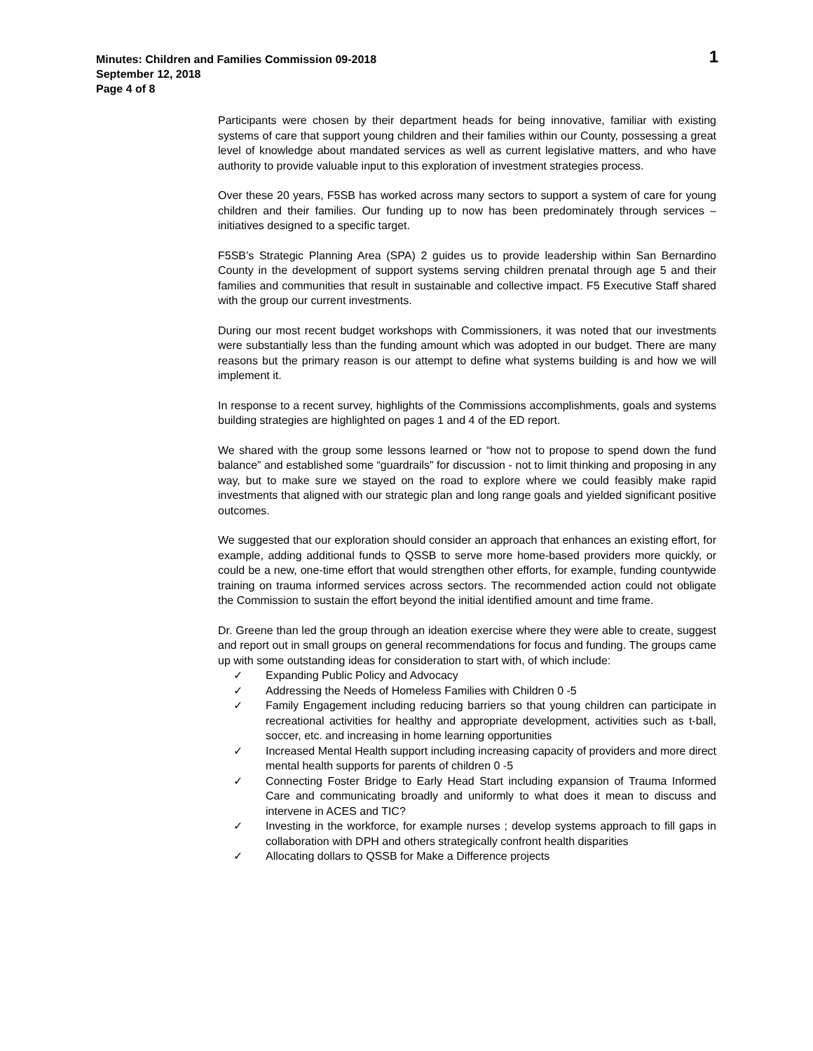1
Minutes: Children and Families Commission 09-2018
September 12, 2018
Page 4 of 8
Participants were chosen by their department heads for being innovative, familiar with existing systems of care that support young children and their families within our County, possessing a great level of knowledge about mandated services as well as current legislative matters, and who have authority to provide valuable input to this exploration of investment strategies process.
Over these 20 years, F5SB has worked across many sectors to support a system of care for young children and their families. Our funding up to now has been predominately through services – initiatives designed to a specific target.
F5SB’s Strategic Planning Area (SPA) 2 guides us to provide leadership within San Bernardino County in the development of support systems serving children prenatal through age 5 and their families and communities that result in sustainable and collective impact. F5 Executive Staff shared with the group our current investments.
During our most recent budget workshops with Commissioners, it was noted that our investments were substantially less than the funding amount which was adopted in our budget. There are many reasons but the primary reason is our attempt to define what systems building is and how we will implement it.
In response to a recent survey, highlights of the Commissions accomplishments, goals and systems building strategies are highlighted on pages 1 and 4 of the ED report.
We shared with the group some lessons learned or “how not to propose to spend down the fund balance” and established some “guardrails” for discussion - not to limit thinking and proposing in any way, but to make sure we stayed on the road to explore where we could feasibly make rapid investments that aligned with our strategic plan and long range goals and yielded significant positive outcomes.
We suggested that our exploration should consider an approach that enhances an existing effort, for example, adding additional funds to QSSB to serve more home-based providers more quickly, or could be a new, one-time effort that would strengthen other efforts, for example, funding countywide training on trauma informed services across sectors. The recommended action could not obligate the Commission to sustain the effort beyond the initial identified amount and time frame.
Dr. Greene than led the group through an ideation exercise where they were able to create, suggest and report out in small groups on general recommendations for focus and funding. The groups came up with some outstanding ideas for consideration to start with, of which include:
✓ Expanding Public Policy and Advocacy
✓ Addressing the Needs of Homeless Families with Children 0 -5
✓ Family Engagement including reducing barriers so that young children can participate in recreational activities for healthy and appropriate development, activities such as t-ball, soccer, etc. and increasing in home learning opportunities
✓ Increased Mental Health support including increasing capacity of providers and more direct mental health supports for parents of children 0 -5
✓ Connecting Foster Bridge to Early Head Start including expansion of Trauma Informed Care and communicating broadly and uniformly to what does it mean to discuss and intervene in ACES and TIC?
✓ Investing in the workforce, for example nurses ; develop systems approach to fill gaps in collaboration with DPH and others strategically confront health disparities
✓ Allocating dollars to QSSB for Make a Difference projects